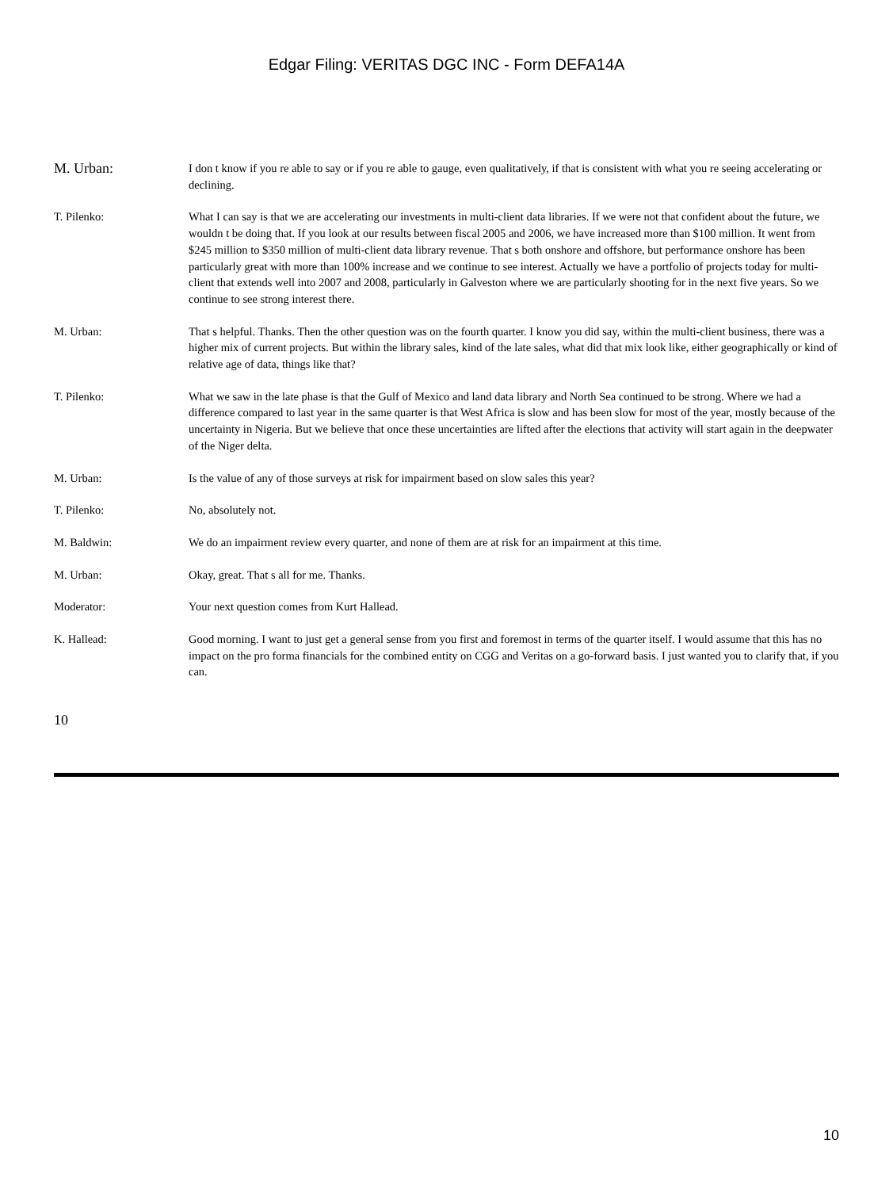Edgar Filing: VERITAS DGC INC - Form DEFA14A
M. Urban:
I don t know if you re able to say or if you re able to gauge, even qualitatively, if that is consistent with what you re seeing accelerating or declining.
T. Pilenko: What I can say is that we are accelerating our investments in multi-client data libraries. If we were not that confident about the future, we wouldn t be doing that. If you look at our results between fiscal 2005 and 2006, we have increased more than $100 million. It went from $245 million to $350 million of multi-client data library revenue. That s both onshore and offshore, but performance onshore has been particularly great with more than 100% increase and we continue to see interest. Actually we have a portfolio of projects today for multi-client that extends well into 2007 and 2008, particularly in Galveston where we are particularly shooting for in the next five years. So we continue to see strong interest there.
M. Urban: That s helpful. Thanks. Then the other question was on the fourth quarter. I know you did say, within the multi-client business, there was a higher mix of current projects. But within the library sales, kind of the late sales, what did that mix look like, either geographically or kind of relative age of data, things like that?
T. Pilenko: What we saw in the late phase is that the Gulf of Mexico and land data library and North Sea continued to be strong. Where we had a difference compared to last year in the same quarter is that West Africa is slow and has been slow for most of the year, mostly because of the uncertainty in Nigeria. But we believe that once these uncertainties are lifted after the elections that activity will start again in the deepwater of the Niger delta.
M. Urban: Is the value of any of those surveys at risk for impairment based on slow sales this year?
T. Pilenko: No, absolutely not.
M. Baldwin: We do an impairment review every quarter, and none of them are at risk for an impairment at this time.
M. Urban: Okay, great. That s all for me. Thanks.
Moderator: Your next question comes from Kurt Hallead.
K. Hallead: Good morning. I want to just get a general sense from you first and foremost in terms of the quarter itself. I would assume that this has no impact on the pro forma financials for the combined entity on CGG and Veritas on a go-forward basis. I just wanted you to clarify that, if you can.
10
10